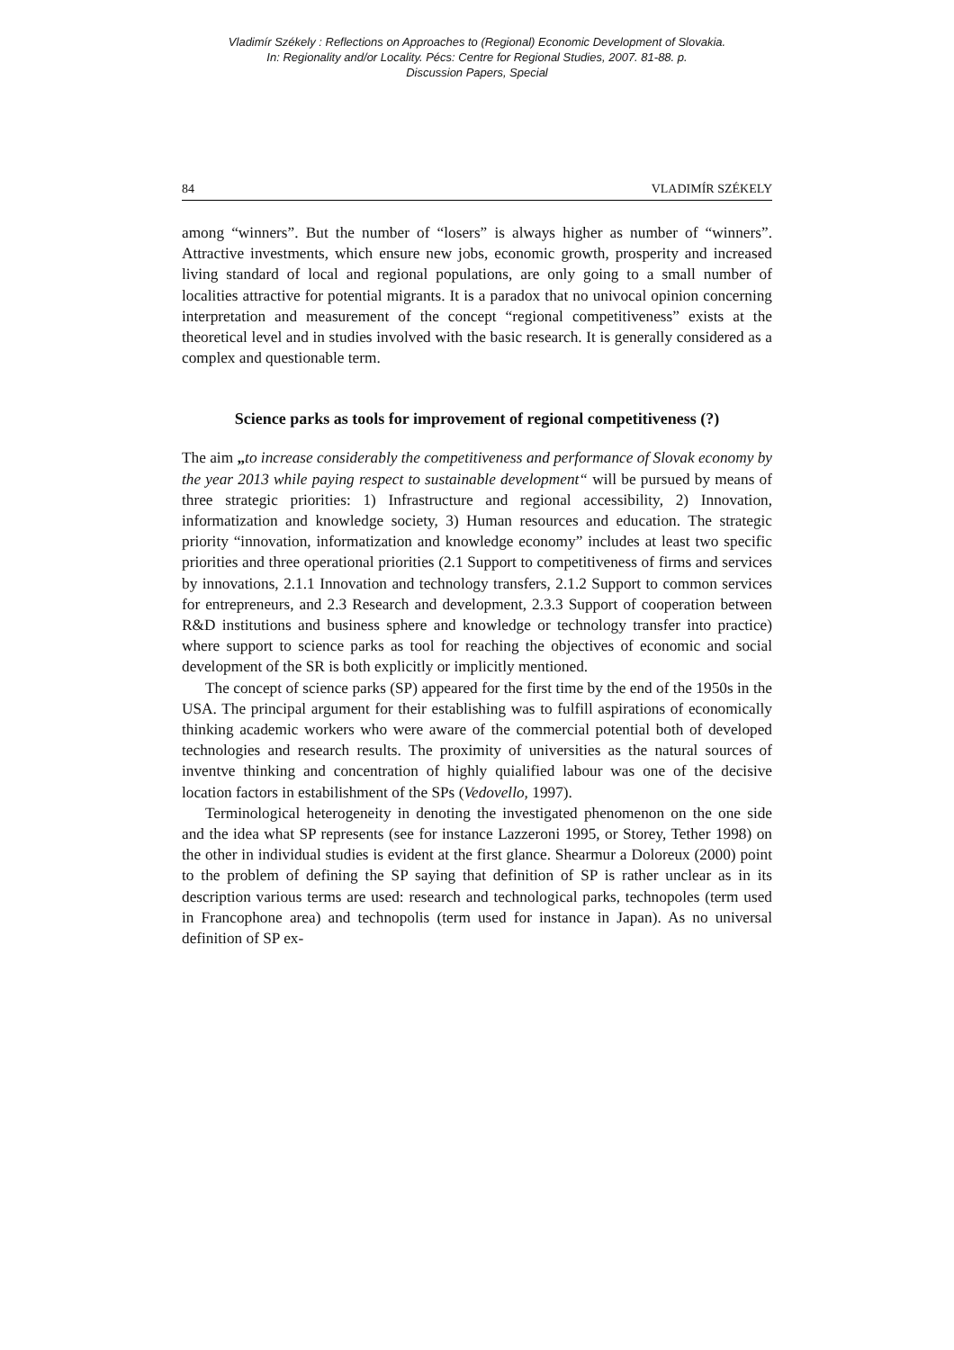Vladimír Székely : Reflections on Approaches to (Regional) Economic Development of Slovakia.
In: Regionality and/or Locality. Pécs: Centre for Regional Studies, 2007. 81-88. p.
Discussion Papers, Special
84 VLADIMÍR SZÉKELY
among “winners”. But the number of “losers” is always higher as number of “winners”. Attractive investments, which ensure new jobs, economic growth, prosperity and increased living standard of local and regional populations, are only going to a small number of localities attractive for potential migrants. It is a paradox that no univocal opinion concerning interpretation and measurement of the concept “regional competitiveness” exists at the theoretical level and in studies involved with the basic research. It is generally considered as a complex and questionable term.
Science parks as tools for improvement of regional competitiveness (?)
The aim „to increase considerably the competitiveness and performance of Slovak economy by the year 2013 while paying respect to sustainable development“ will be pursued by means of three strategic priorities: 1) Infrastructure and regional accessibility, 2) Innovation, informatization and knowledge society, 3) Human resources and education. The strategic priority “innovation, informatization and knowledge economy” includes at least two specific priorities and three operational priorities (2.1 Support to competitiveness of firms and services by innovations, 2.1.1 Innovation and technology transfers, 2.1.2 Support to common services for entrepreneurs, and 2.3 Research and development, 2.3.3 Support of cooperation between R&D institutions and business sphere and knowledge or technology transfer into practice) where support to science parks as tool for reaching the objectives of economic and social development of the SR is both explicitly or implicitly mentioned.
The concept of science parks (SP) appeared for the first time by the end of the 1950s in the USA. The principal argument for their establishing was to fulfill aspirations of economically thinking academic workers who were aware of the commercial potential both of developed technologies and research results. The proximity of universities as the natural sources of inventve thinking and concentration of highly quialified labour was one of the decisive location factors in estabilishment of the SPs (Vedovello, 1997).
Terminological heterogeneity in denoting the investigated phenomenon on the one side and the idea what SP represents (see for instance Lazzeroni 1995, or Storey, Tether 1998) on the other in individual studies is evident at the first glance. Shearmur a Doloreux (2000) point to the problem of defining the SP saying that definition of SP is rather unclear as in its description various terms are used: research and technological parks, technopoles (term used in Francophone area) and technopolis (term used for instance in Japan). As no universal definition of SP ex-